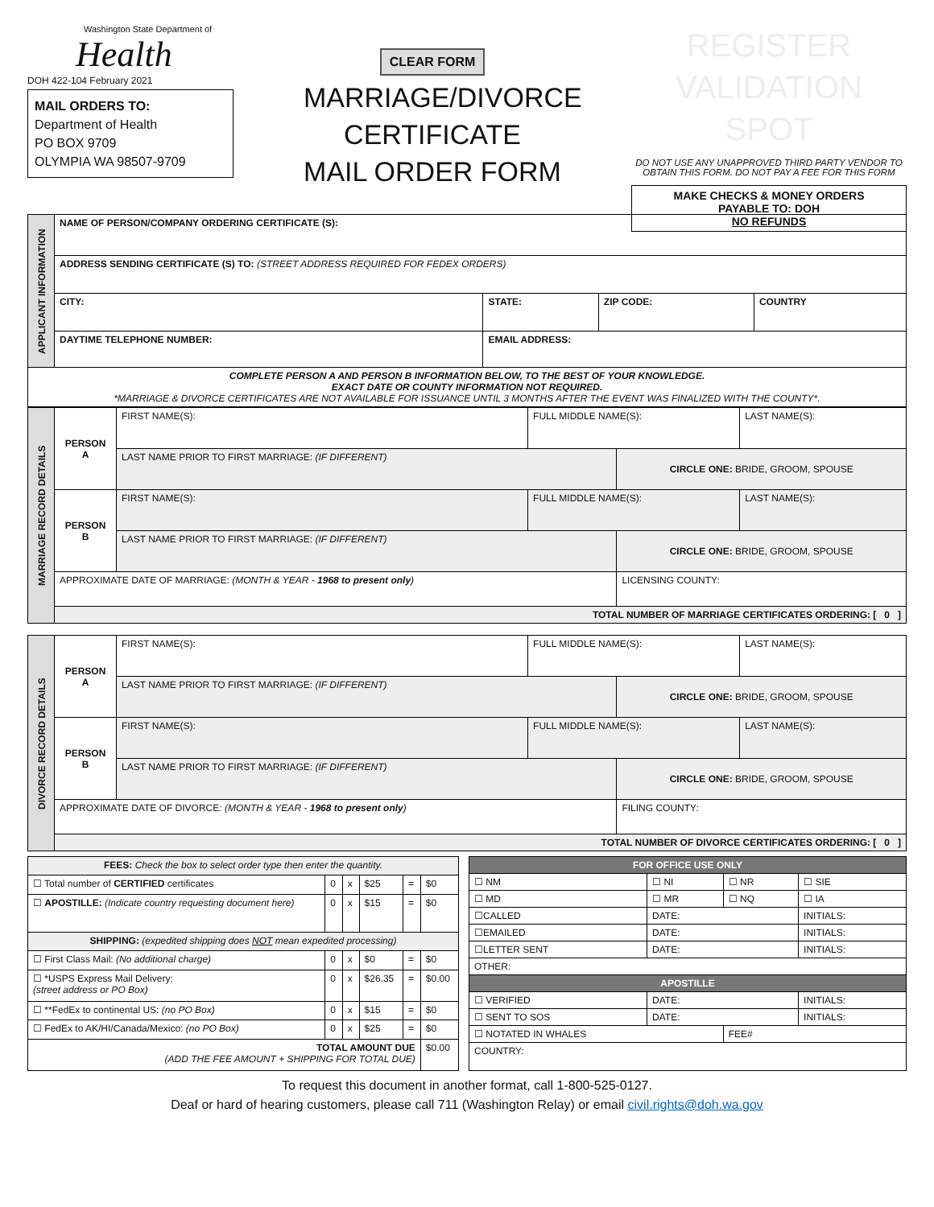Washington State Department of
Health
DOH 422-104 February 2021
MAIL ORDERS TO:
Department of Health
PO BOX 9709
OLYMPIA WA 98507-9709
CLEAR FORM
MARRIAGE/DIVORCE
CERTIFICATE
MAIL ORDER FORM
REGISTER
VALIDATION SPOT
DO NOT USE ANY UNAPPROVED THIRD PARTY VENDOR TO OBTAIN THIS FORM. DO NOT PAY A FEE FOR THIS FORM
MAKE CHECKS & MONEY ORDERS
PAYABLE TO: DOH
NO REFUNDS
| APPLICANT INFORMATION | NAME OF PERSON/COMPANY ORDERING CERTIFICATE (S): | | | |
| | ADDRESS SENDING CERTIFICATE (S) TO: (STREET ADDRESS REQUIRED FOR FEDEX ORDERS) | | | |
| | CITY: | STATE: | ZIP CODE: | COUNTRY |
| | DAYTIME TELEPHONE NUMBER: | EMAIL ADDRESS: | | |
| COMPLETE PERSON A AND PERSON B INFORMATION BELOW, TO THE BEST OF YOUR KNOWLEDGE. EXACT DATE OR COUNTY INFORMATION NOT REQUIRED. *MARRIAGE & DIVORCE CERTIFICATES ARE NOT AVAILABLE FOR ISSUANCE UNTIL 3 MONTHS AFTER THE EVENT WAS FINALIZED WITH THE COUNTY*. | | | | |
| MARRIAGE RECORD DETAILS | PERSON A | FIRST NAME(S): | FULL MIDDLE NAME(S): | | LAST NAME(S): |
| | | LAST NAME PRIOR TO FIRST MARRIAGE: (IF DIFFERENT) | | CIRCLE ONE: BRIDE, GROOM, SPOUSE | |
| | PERSON B | FIRST NAME(S): | FULL MIDDLE NAME(S): | | LAST NAME(S): |
| | | LAST NAME PRIOR TO FIRST MARRIAGE: (IF DIFFERENT) | | CIRCLE ONE: BRIDE, GROOM, SPOUSE | |
| | APPROXIMATE DATE OF MARRIAGE: (MONTH & YEAR - 1968 to present only ) | | | LICENSING COUNTY: | |
| | TOTAL NUMBER OF MARRIAGE CERTIFICATES ORDERING: [ 0 ] | | | | |
| DIVORCE RECORD DETAILS | PERSON A | FIRST NAME(S): | FULL MIDDLE NAME(S): | | LAST NAME(S): |
| | | LAST NAME PRIOR TO FIRST MARRIAGE: (IF DIFFERENT) | | CIRCLE ONE: BRIDE, GROOM, SPOUSE | |
| | PERSON B | FIRST NAME(S): | FULL MIDDLE NAME(S): | | LAST NAME(S): |
| | | LAST NAME PRIOR TO FIRST MARRIAGE: (IF DIFFERENT) | | CIRCLE ONE: BRIDE, GROOM, SPOUSE | |
| | APPROXIMATE DATE OF DIVORCE: (MONTH & YEAR - 1968 to present only ) | | | FILING COUNTY: | |
| | TOTAL NUMBER OF DIVORCE CERTIFICATES ORDERING: [ 0 ] | | | | |
| FEES: Check the box to select order type then enter the quantity. | | | | | |
| ☐ Total number of CERTIFIED certificates | 0 | x | $25 | = | $0 |
| ☐ APOSTILLE: (Indicate country requesting document here) | 0 | x | $15 | = | $0 |
| SHIPPING: (expedited shipping does NOT mean expedited processing) | | | | | |
| ☐ First Class Mail: (No additional charge) | 0 | x | $0 | = | $0 |
| ☐ *USPS Express Mail Delivery: (street address or PO Box) | 0 | x | $26.35 | = | $0.00 |
| ☐ **FedEx to continental US: (no PO Box) | 0 | x | $15 | = | $0 |
| ☐ FedEx to AK/HI/Canada/Mexico: (no PO Box) | 0 | x | $25 | = | $0 |
| TOTAL AMOUNT DUE (ADD THE FEE AMOUNT + SHIPPING FOR TOTAL DUE) | | | | | $0.00 |
| FOR OFFICE USE ONLY | | | |
| ☐ NM | ☐ NI | ☐ NR | ☐ SIE |
| ☐ MD | ☐ MR | ☐ NQ | ☐ IA |
| ☐CALLED | DATE: | | INITIALS: |
| ☐EMAILED | DATE: | | INITIALS: |
| ☐LETTER SENT | DATE: | | INITIALS: |
| OTHER: | | | |
| APOSTILLE | | | |
| ☐ VERIFIED | DATE: | | INITIALS: |
| ☐ SENT TO SOS | DATE: | | INITIALS: |
| ☐ NOTATED IN WHALES | | FEE# | |
| COUNTRY: | | | |
To request this document in another format, call 1-800-525-0127.
Deaf or hard of hearing customers, please call 711 (Washington Relay) or email civil.rights@doh.wa.gov